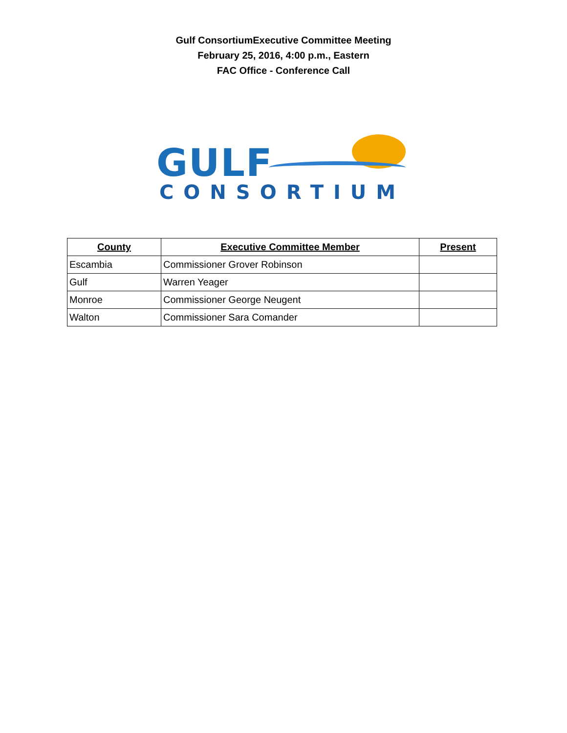Gulf ConsortiumExecutive Committee Meeting
February 25, 2016, 4:00 p.m., Eastern
FAC Office - Conference Call
GULF
CONSORTIUM
| County | Executive Committee Member | Present |
| --- | --- | --- |
| Escambia | Commissioner Grover Robinson | |
| Gulf | Warren Yeager | |
| Monroe | Commissioner George Neugent | |
| Walton | Commissioner Sara Comander | |